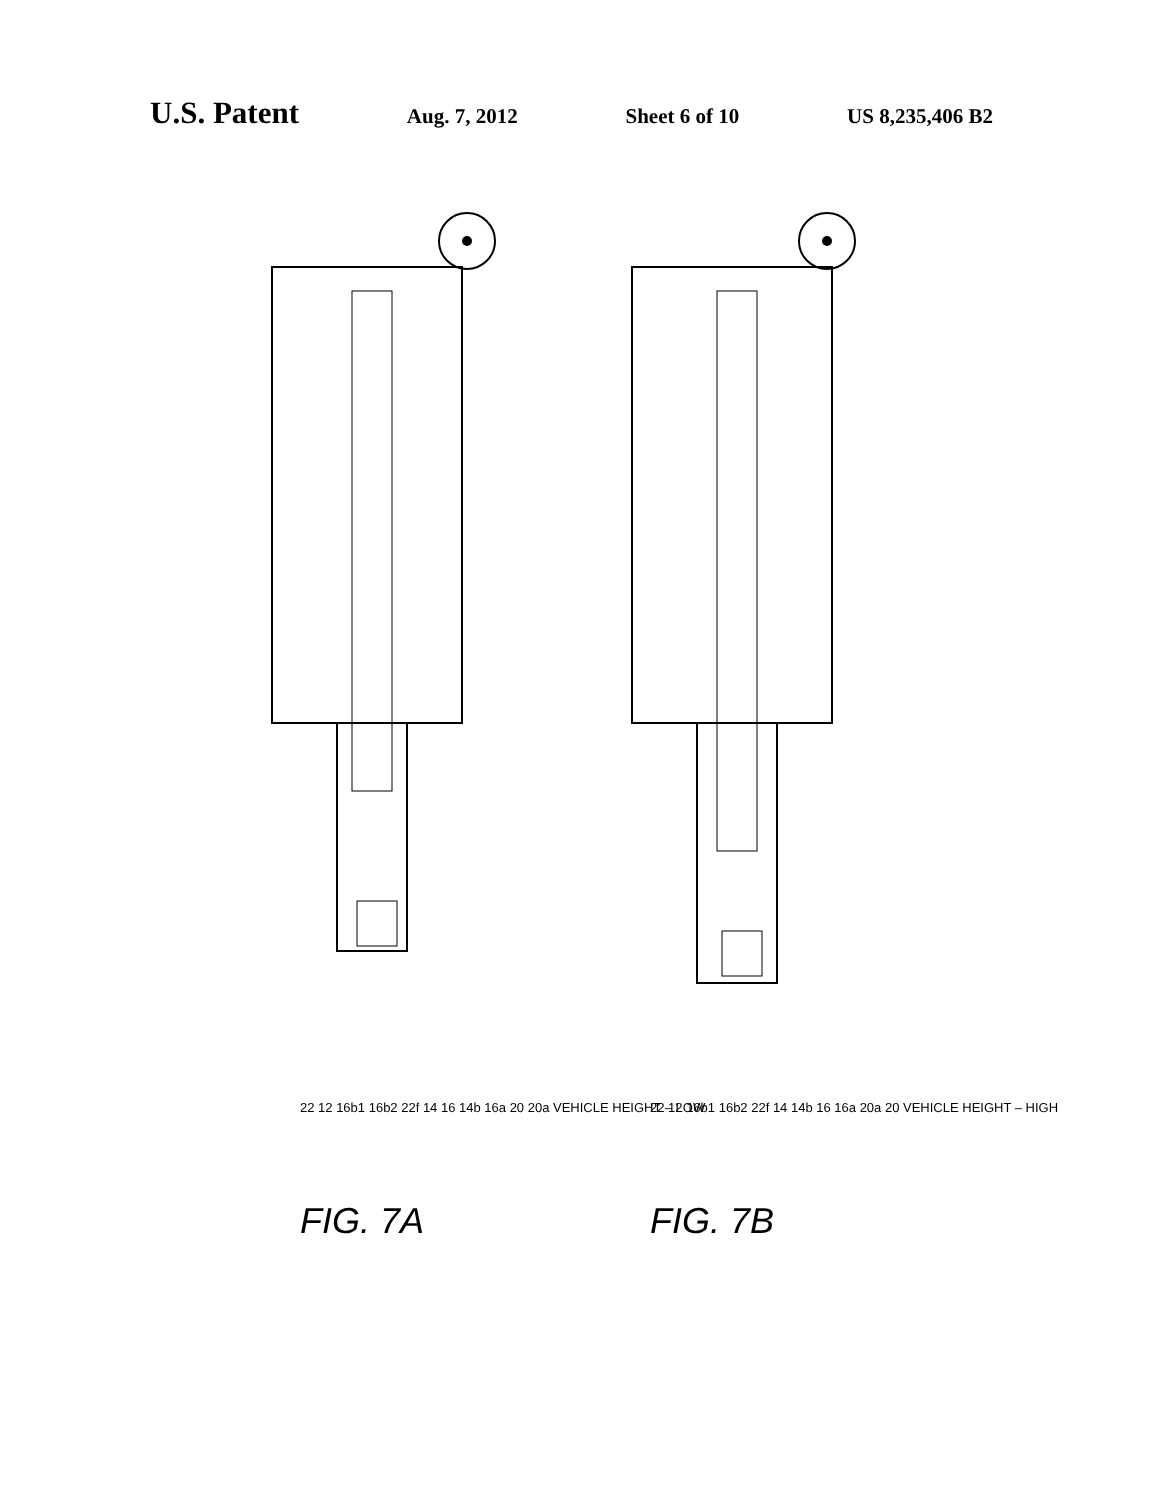U.S. Patent Aug. 7, 2012 Sheet 6 of 10 US 8,235,406 B2
22 12 16b1 16b2 22f 14 16 14b 16a 20 20a VEHICLE HEIGHT – LOW
FIG. 7A
22 12 16b1 16b2 22f 14 14b 16 16a 20a 20 VEHICLE HEIGHT – HIGH
FIG. 7B